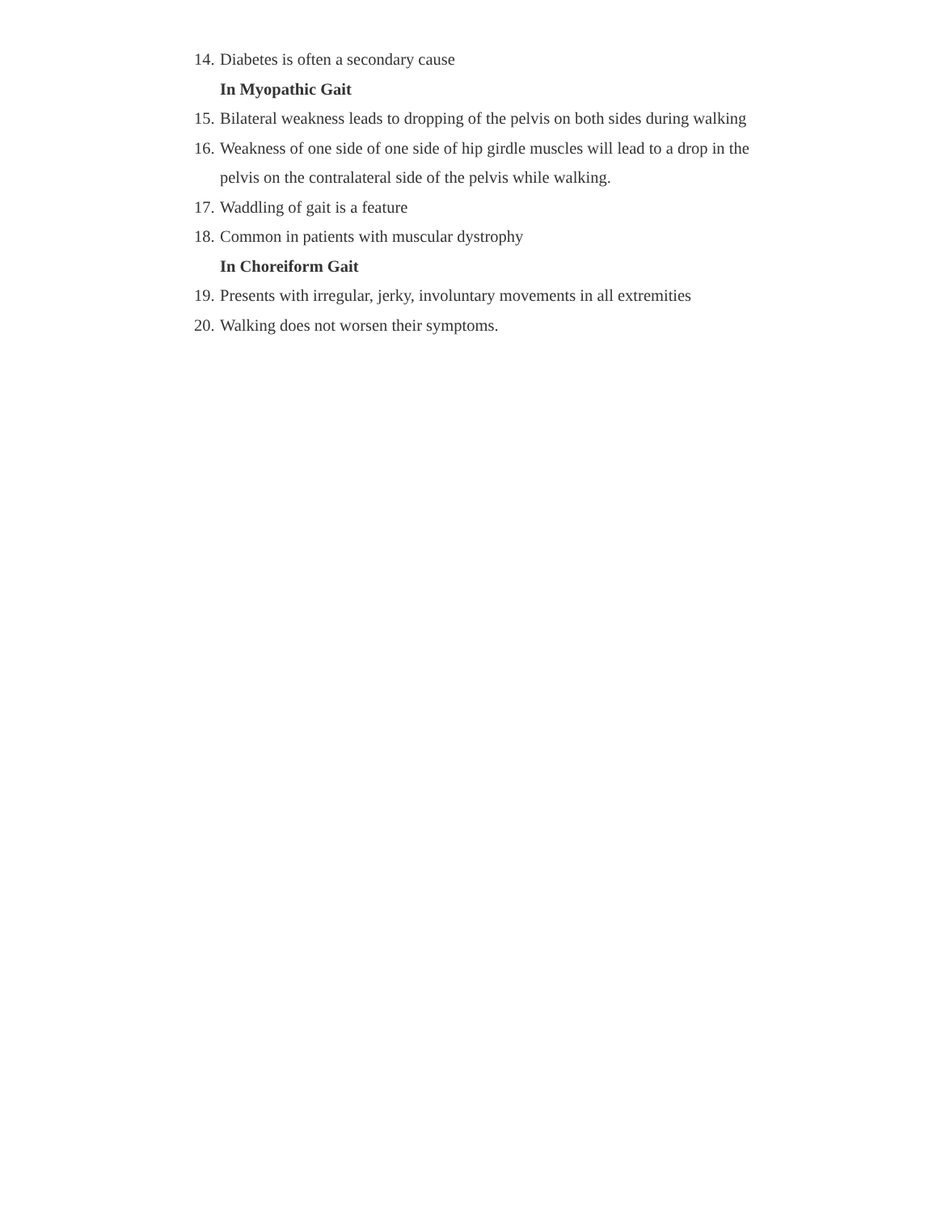14. Diabetes is often a secondary cause
In Myopathic Gait
15. Bilateral weakness leads to dropping of the pelvis on both sides during walking
16. Weakness of one side of one side of hip girdle muscles will lead to a drop in the pelvis on the contralateral side of the pelvis while walking.
17. Waddling of gait is a feature
18. Common in patients with muscular dystrophy
In Choreiform Gait
19. Presents with irregular, jerky, involuntary movements in all extremities
20. Walking does not worsen their symptoms.